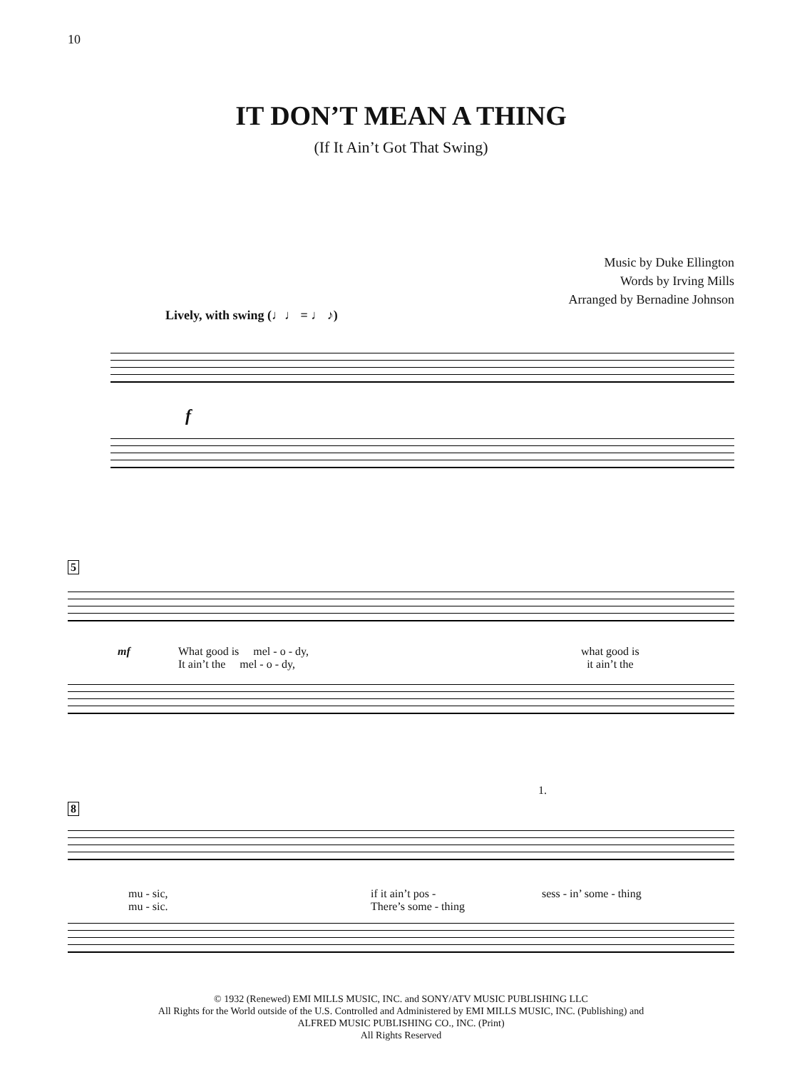10
IT DON’T MEAN A THING
(If It Ain’t Got That Swing)
Music by Duke Ellington
Words by Irving Mills
Arranged by Bernadine Johnson
Lively, with swing (♩♩ = ♩ ♪)
f
5
mf
What good is mel - o - dy,
It ain’t the mel - o - dy,
what good is
it ain’t the
8
1.
mu - sic,
mu - sic.
if it ain’t pos -
There’s some - thing
sess - in’ some - thing
© 1932 (Renewed) EMI MILLS MUSIC, INC. and SONY/ATV MUSIC PUBLISHING LLC
All Rights for the World outside of the U.S. Controlled and Administered by EMI MILLS MUSIC, INC. (Publishing) and
ALFRED MUSIC PUBLISHING CO., INC. (Print)
All Rights Reserved